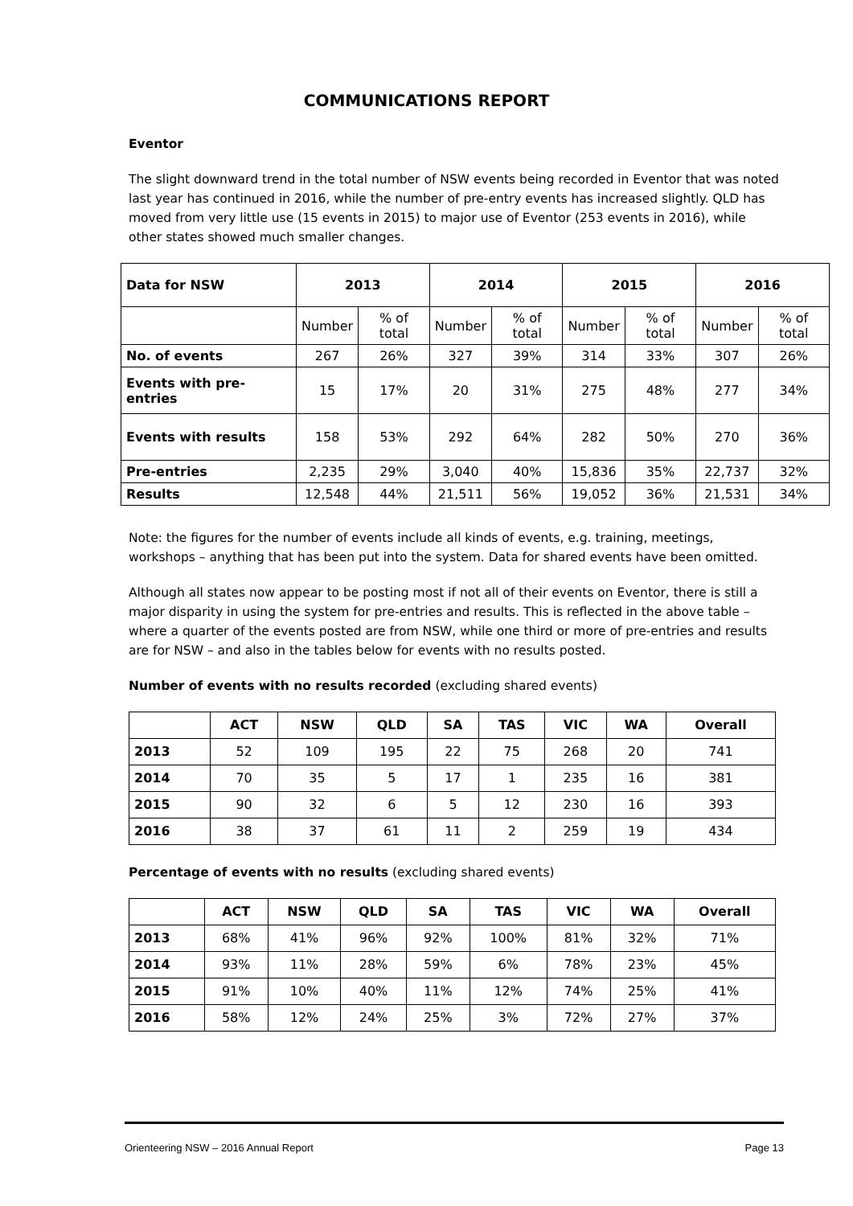COMMUNICATIONS REPORT
Eventor
The slight downward trend in the total number of NSW events being recorded in Eventor that was noted last year has continued in 2016, while the number of pre-entry events has increased slightly. QLD has moved from very little use (15 events in 2015) to major use of Eventor (253 events in 2016), while other states showed much smaller changes.
| Data for NSW | 2013 | | 2014 | | 2015 | | 2016 | |
| --- | --- | --- | --- | --- | --- | --- | --- | --- |
| | Number | % of total | Number | % of total | Number | % of total | Number | % of total |
| No. of events | 267 | 26% | 327 | 39% | 314 | 33% | 307 | 26% |
| Events with pre-entries | 15 | 17% | 20 | 31% | 275 | 48% | 277 | 34% |
| Events with results | 158 | 53% | 292 | 64% | 282 | 50% | 270 | 36% |
| Pre-entries | 2,235 | 29% | 3,040 | 40% | 15,836 | 35% | 22,737 | 32% |
| Results | 12,548 | 44% | 21,511 | 56% | 19,052 | 36% | 21,531 | 34% |
Note: the figures for the number of events include all kinds of events, e.g. training, meetings, workshops – anything that has been put into the system. Data for shared events have been omitted.
Although all states now appear to be posting most if not all of their events on Eventor, there is still a major disparity in using the system for pre-entries and results. This is reflected in the above table – where a quarter of the events posted are from NSW, while one third or more of pre-entries and results are for NSW – and also in the tables below for events with no results posted.
Number of events with no results recorded (excluding shared events)
| | ACT | NSW | QLD | SA | TAS | VIC | WA | Overall |
| --- | --- | --- | --- | --- | --- | --- | --- | --- |
| 2013 | 52 | 109 | 195 | 22 | 75 | 268 | 20 | 741 |
| 2014 | 70 | 35 | 5 | 17 | 1 | 235 | 16 | 381 |
| 2015 | 90 | 32 | 6 | 5 | 12 | 230 | 16 | 393 |
| 2016 | 38 | 37 | 61 | 11 | 2 | 259 | 19 | 434 |
Percentage of events with no results (excluding shared events)
| | ACT | NSW | QLD | SA | TAS | VIC | WA | Overall |
| --- | --- | --- | --- | --- | --- | --- | --- | --- |
| 2013 | 68% | 41% | 96% | 92% | 100% | 81% | 32% | 71% |
| 2014 | 93% | 11% | 28% | 59% | 6% | 78% | 23% | 45% |
| 2015 | 91% | 10% | 40% | 11% | 12% | 74% | 25% | 41% |
| 2016 | 58% | 12% | 24% | 25% | 3% | 72% | 27% | 37% |
Orienteering NSW – 2016 Annual Report Page 13